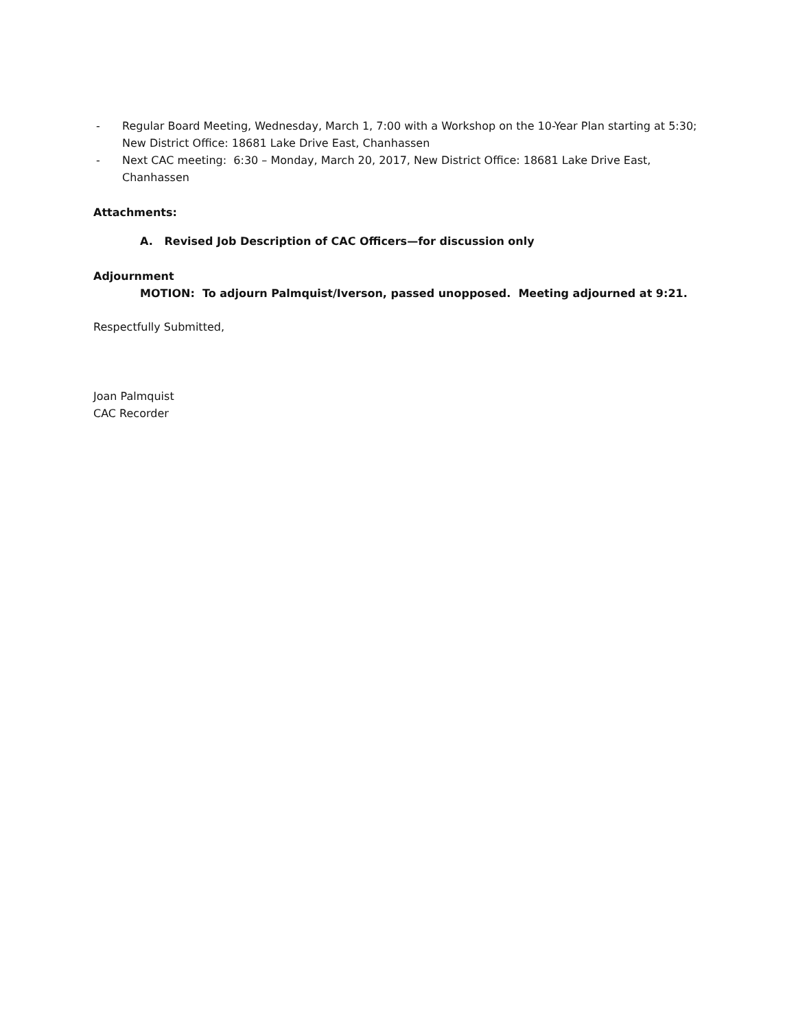- Regular Board Meeting, Wednesday, March 1, 7:00 with a Workshop on the 10-Year Plan starting at 5:30; New District Office: 18681 Lake Drive East, Chanhassen
- Next CAC meeting: 6:30 – Monday, March 20, 2017, New District Office: 18681 Lake Drive East, Chanhassen
Attachments:
A. Revised Job Description of CAC Officers—for discussion only
Adjournment
MOTION: To adjourn Palmquist/Iverson, passed unopposed. Meeting adjourned at 9:21.
Respectfully Submitted,
Joan Palmquist
CAC Recorder